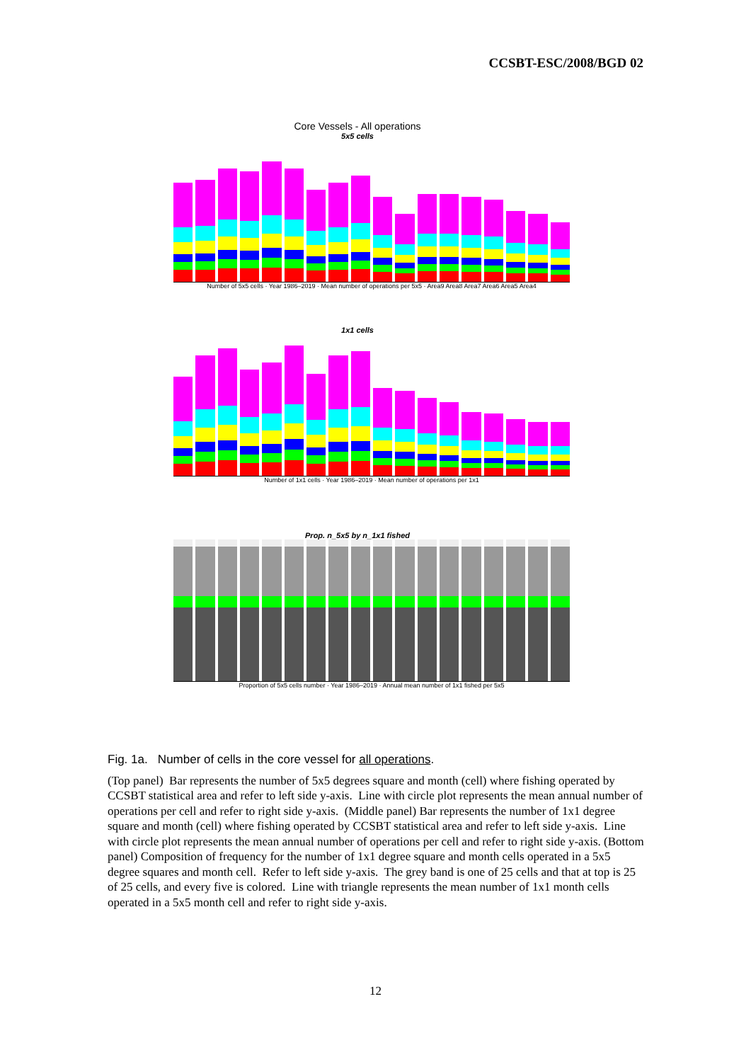CCSBT-ESC/2008/BGD 02
Core Vessels - All operations
5x5 cells
Number of 5x5 cells · Year 1986–2019 · Mean number of operations per 5x5 · Area9 Area8 Area7 Area6 Area5 Area4
1x1 cells
Number of 1x1 cells · Year 1986–2019 · Mean number of operations per 1x1
Prop. n_5x5 by n_1x1 fished
Proportion of 5x5 cells number · Year 1986–2019 · Annual mean number of 1x1 fished per 5x5
Fig. 1a. Number of cells in the core vessel for all operations.
(Top panel) Bar represents the number of 5x5 degrees square and month (cell) where fishing operated by CCSBT statistical area and refer to left side y-axis. Line with circle plot represents the mean annual number of operations per cell and refer to right side y-axis. (Middle panel) Bar represents the number of 1x1 degree square and month (cell) where fishing operated by CCSBT statistical area and refer to left side y-axis. Line with circle plot represents the mean annual number of operations per cell and refer to right side y-axis. (Bottom panel) Composition of frequency for the number of 1x1 degree square and month cells operated in a 5x5 degree squares and month cell. Refer to left side y-axis. The grey band is one of 25 cells and that at top is 25 of 25 cells, and every five is colored. Line with triangle represents the mean number of 1x1 month cells operated in a 5x5 month cell and refer to right side y-axis.
12